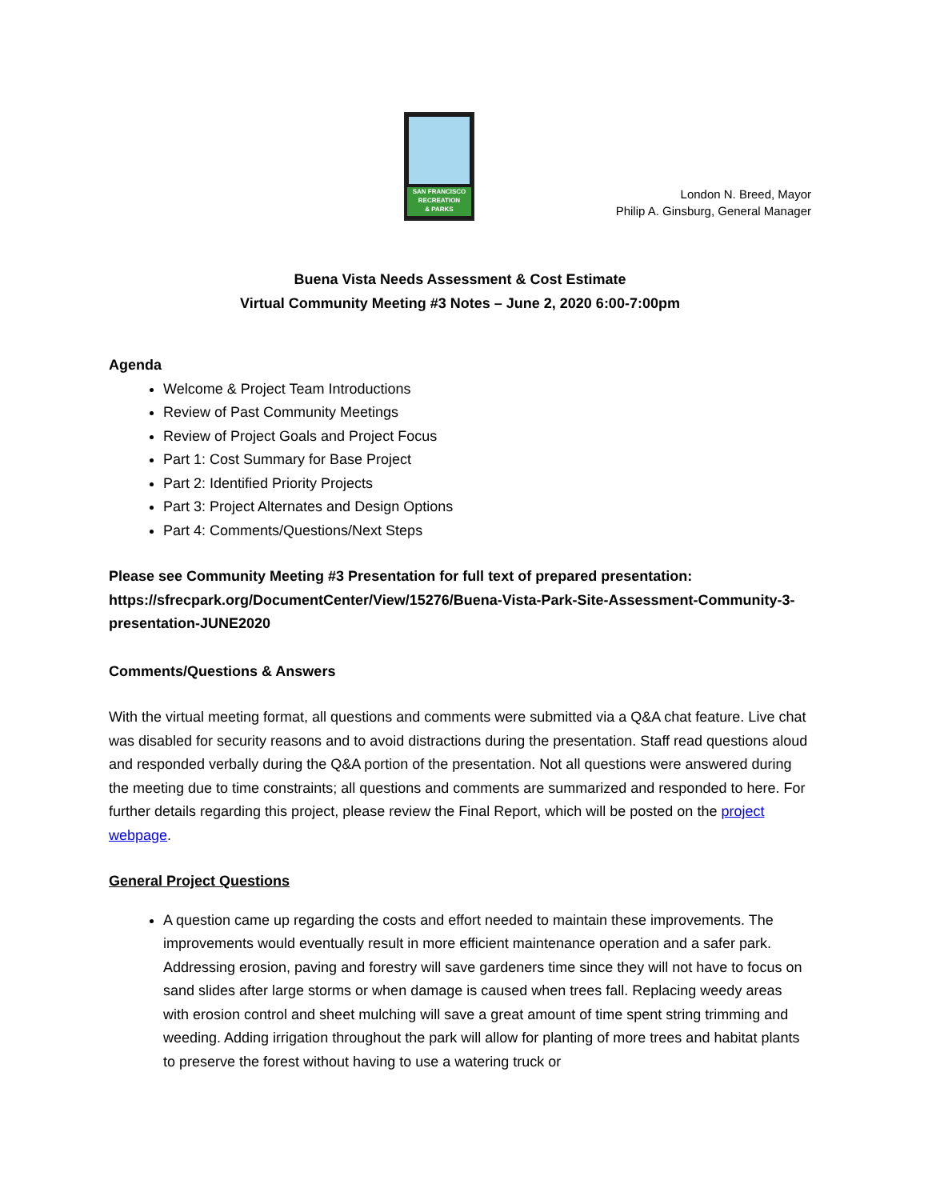SAN FRANCISCO
RECREATION
& PARKS
London N. Breed, Mayor
Philip A. Ginsburg, General Manager
Buena Vista Needs Assessment & Cost Estimate
Virtual Community Meeting #3 Notes – June 2, 2020 6:00-7:00pm
Agenda
Welcome & Project Team Introductions
Review of Past Community Meetings
Review of Project Goals and Project Focus
Part 1: Cost Summary for Base Project
Part 2: Identified Priority Projects
Part 3: Project Alternates and Design Options
Part 4: Comments/Questions/Next Steps
Please see Community Meeting #3 Presentation for full text of prepared presentation: https://sfrecpark.org/DocumentCenter/View/15276/Buena-Vista-Park-Site-Assessment-Community-3-presentation-JUNE2020
Comments/Questions & Answers
With the virtual meeting format, all questions and comments were submitted via a Q&A chat feature. Live chat was disabled for security reasons and to avoid distractions during the presentation. Staff read questions aloud and responded verbally during the Q&A portion of the presentation. Not all questions were answered during the meeting due to time constraints; all questions and comments are summarized and responded to here. For further details regarding this project, please review the Final Report, which will be posted on the project webpage.
General Project Questions
A question came up regarding the costs and effort needed to maintain these improvements. The improvements would eventually result in more efficient maintenance operation and a safer park. Addressing erosion, paving and forestry will save gardeners time since they will not have to focus on sand slides after large storms or when damage is caused when trees fall. Replacing weedy areas with erosion control and sheet mulching will save a great amount of time spent string trimming and weeding. Adding irrigation throughout the park will allow for planting of more trees and habitat plants to preserve the forest without having to use a watering truck or